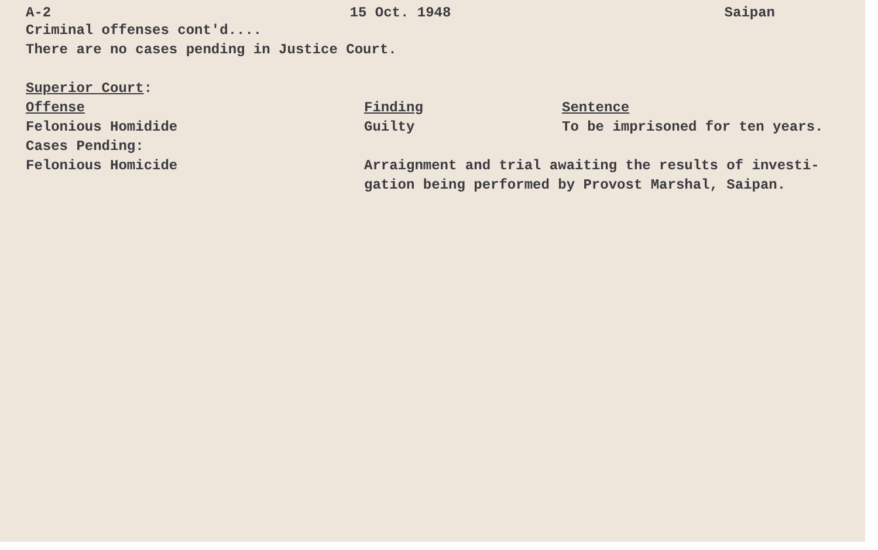A-2 15 Oct. 1948 Saipan
Criminal offenses cont'd....
There are no cases pending in Justice Court.
Superior Court:
| Offense | Finding | Sentence |
| --- | --- | --- |
| Felonious Homidide | Guilty | To be imprisoned for ten years. |
| Cases Pending: | | |
| Felonious Homicide | Arraignment and trial awaiting the results of investi- gation being performed by Provost Marshal, Saipan. | |